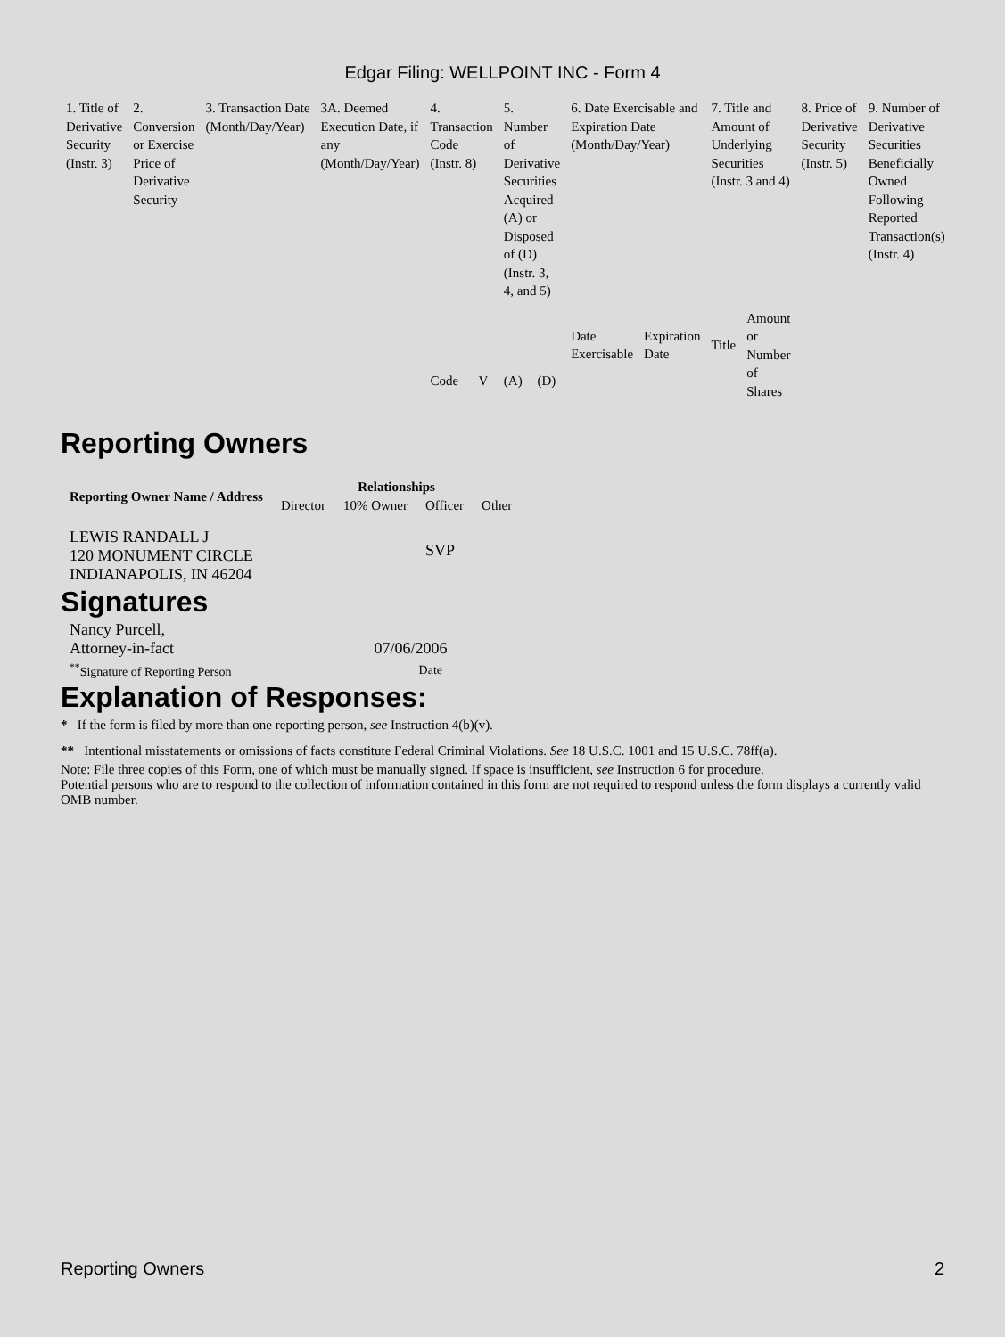Edgar Filing: WELLPOINT INC - Form 4
| 1. Title of Derivative Security (Instr. 3) | 2. Conversion or Exercise Price of Derivative Security | 3. Transaction Date (Month/Day/Year) | 3A. Deemed Execution Date, if any (Month/Day/Year) | 4. Transaction Code (Instr. 8) | | 5. Number of Derivative Securities Acquired (A) or Disposed of (D) (Instr. 3, 4, and 5) | | 6. Date Exercisable and Expiration Date (Month/Day/Year) | | 7. Title and Amount of Underlying Securities (Instr. 3 and 4) | | 8. Price of Derivative Security (Instr. 5) | 9. Number of Derivative Securities Beneficially Owned Following Reported Transaction(s) (Instr. 4) |
| | | | | Code | V | (A) | (D) | Date Exercisable | Expiration Date | Title | Amount or Number of Shares | | |
Reporting Owners
| Reporting Owner Name / Address | Relationships | | | |
| --- | --- | --- | --- | --- |
| | Director | 10% Owner | Officer | Other |
| LEWIS RANDALL J 120 MONUMENT CIRCLE INDIANAPOLIS, IN 46204 | | | SVP | |
Signatures
| Nancy Purcell, Attorney-in-fact | 07/06/2006 |
| <sup>**</sup> Signature of Reporting Person | Date |
Explanation of Responses:
* If the form is filed by more than one reporting person, see Instruction 4(b)(v).
** Intentional misstatements or omissions of facts constitute Federal Criminal Violations. See 18 U.S.C. 1001 and 15 U.S.C. 78ff(a).
Note: File three copies of this Form, one of which must be manually signed. If space is insufficient, see Instruction 6 for procedure.
Potential persons who are to respond to the collection of information contained in this form are not required to respond unless the form displays a currently valid OMB number.
Reporting Owners 2